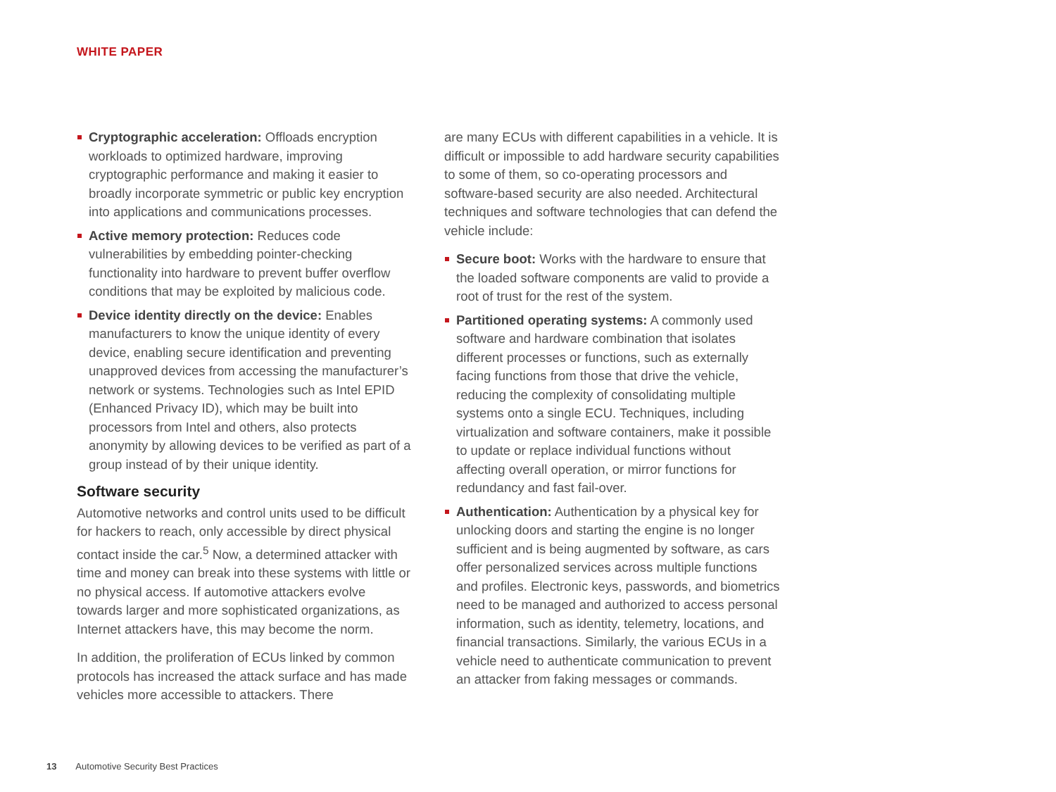WHITE PAPER
Cryptographic acceleration: Offloads encryption workloads to optimized hardware, improving cryptographic performance and making it easier to broadly incorporate symmetric or public key encryption into applications and communications processes.
Active memory protection: Reduces code vulnerabilities by embedding pointer-checking functionality into hardware to prevent buffer overflow conditions that may be exploited by malicious code.
Device identity directly on the device: Enables manufacturers to know the unique identity of every device, enabling secure identification and preventing unapproved devices from accessing the manufacturer’s network or systems. Technologies such as Intel EPID (Enhanced Privacy ID), which may be built into processors from Intel and others, also protects anonymity by allowing devices to be verified as part of a group instead of by their unique identity.
Software security
Automotive networks and control units used to be difficult for hackers to reach, only accessible by direct physical contact inside the car.<sup>5</sup> Now, a determined attacker with time and money can break into these systems with little or no physical access. If automotive attackers evolve towards larger and more sophisticated organizations, as Internet attackers have, this may become the norm.
In addition, the proliferation of ECUs linked by common protocols has increased the attack surface and has made vehicles more accessible to attackers. There
are many ECUs with different capabilities in a vehicle. It is difficult or impossible to add hardware security capabilities to some of them, so co-operating processors and software-based security are also needed. Architectural techniques and software technologies that can defend the vehicle include:
Secure boot: Works with the hardware to ensure that the loaded software components are valid to provide a root of trust for the rest of the system.
Partitioned operating systems: A commonly used software and hardware combination that isolates different processes or functions, such as externally facing functions from those that drive the vehicle, reducing the complexity of consolidating multiple systems onto a single ECU. Techniques, including virtualization and software containers, make it possible to update or replace individual functions without affecting overall operation, or mirror functions for redundancy and fast fail-over.
Authentication: Authentication by a physical key for unlocking doors and starting the engine is no longer sufficient and is being augmented by software, as cars offer personalized services across multiple functions and profiles. Electronic keys, passwords, and biometrics need to be managed and authorized to access personal information, such as identity, telemetry, locations, and financial transactions. Similarly, the various ECUs in a vehicle need to authenticate communication to prevent an attacker from faking messages or commands.
13 Automotive Security Best Practices